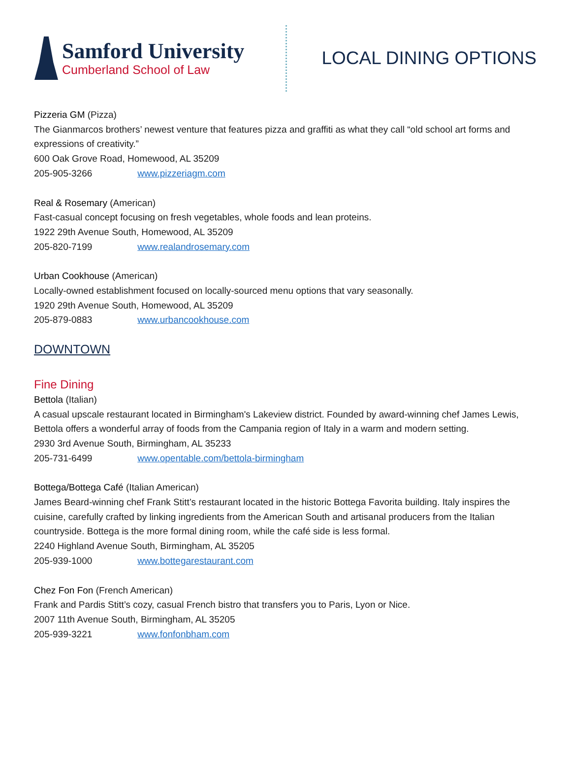Samford University
Cumberland School of Law
LOCAL DINING OPTIONS
Pizzeria GM (Pizza)
The Gianmarcos brothers’ newest venture that features pizza and graffiti as what they call “old school art forms and expressions of creativity.”
600 Oak Grove Road, Homewood, AL 35209
205-905-3266 www.pizzeriagm.com
Real & Rosemary (American)
Fast-casual concept focusing on fresh vegetables, whole foods and lean proteins.
1922 29th Avenue South, Homewood, AL 35209
205-820-7199 www.realandrosemary.com
Urban Cookhouse (American)
Locally-owned establishment focused on locally-sourced menu options that vary seasonally.
1920 29th Avenue South, Homewood, AL 35209
205-879-0883 www.urbancookhouse.com
DOWNTOWN
Fine Dining
Bettola (Italian)
A casual upscale restaurant located in Birmingham's Lakeview district. Founded by award-winning chef James Lewis, Bettola offers a wonderful array of foods from the Campania region of Italy in a warm and modern setting.
2930 3rd Avenue South, Birmingham, AL 35233
205-731-6499 www.opentable.com/bettola-birmingham
Bottega/Bottega Café (Italian American)
James Beard-winning chef Frank Stitt’s restaurant located in the historic Bottega Favorita building. Italy inspires the cuisine, carefully crafted by linking ingredients from the American South and artisanal producers from the Italian countryside. Bottega is the more formal dining room, while the café side is less formal.
2240 Highland Avenue South, Birmingham, AL 35205
205-939-1000 www.bottegarestaurant.com
Chez Fon Fon (French American)
Frank and Pardis Stitt’s cozy, casual French bistro that transfers you to Paris, Lyon or Nice.
2007 11th Avenue South, Birmingham, AL 35205
205-939-3221 www.fonfonbham.com